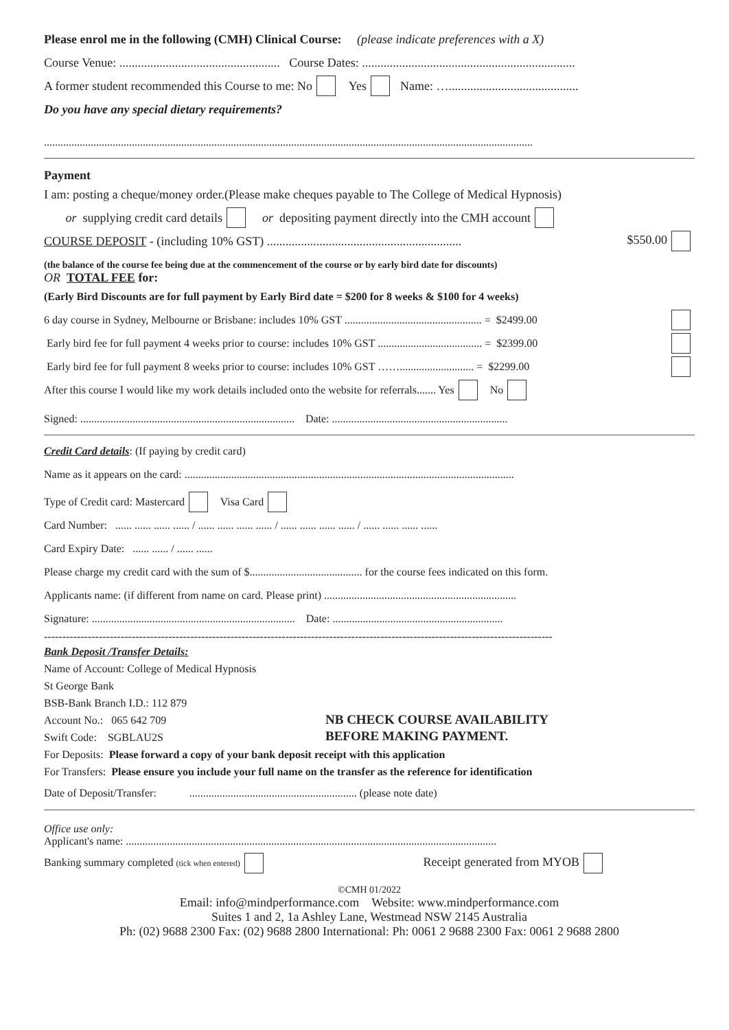Please enrol me in the following (CMH) Clinical Course: (please indicate preferences with a X)
Course Venue: .................................................... Course Dates: .....................................................................
A former student recommended this Course to me: No Yes Name: …..........................................
Do you have any special dietary requirements?
..................................................................................................................................................................................
Payment
I am: posting a cheque/money order.(Please make cheques payable to The College of Medical Hypnosis)
or supplying credit card details or depositing payment directly into the CMH account
COURSE DEPOSIT - (including 10% GST) ............................................................... $550.00
(the balance of the course fee being due at the commencement of the course or by early bird date for discounts)
OR TOTAL FEE for:
(Early Bird Discounts are for full payment by Early Bird date = $200 for 8 weeks & $100 for 4 weeks)
6 day course in Sydney, Melbourne or Brisbane: includes 10% GST .................................................. = $2499.00
Early bird fee for full payment 4 weeks prior to course: includes 10% GST ...................................... = $2399.00
Early bird fee for full payment 8 weeks prior to course: includes 10% GST ……........................... = $2299.00
After this course I would like my work details included onto the website for referrals....... Yes No
Signed: .............................................................................. Date: ................................................................
Credit Card details: (If paying by credit card)
Name as it appears on the card: ........................................................................................................................
Type of Credit card: Mastercard Visa Card
Card Number: ...... ...... ...... ...... / ...... ...... ...... ...... / ...... ...... ...... ...... / ...... ...... ...... ......
Card Expiry Date: ...... ...... / ...... ......
Please charge my credit card with the sum of $......................................... for the course fees indicated on this form.
Applicants name: (if different from name on card. Please print) ......................................................................
Signature: .......................................................................... Date: ..............................................................
-------------------------------------------------------------------------------------------------------------------------------------------
Bank Deposit /Transfer Details:
Name of Account: College of Medical Hypnosis
St George Bank
BSB-Bank Branch I.D.: 112 879
Account No.: 065 642 709
Swift Code: SGBLAU2S
NB CHECK COURSE AVAILABILITY
BEFORE MAKING PAYMENT.
For Deposits: Please forward a copy of your bank deposit receipt with this application
For Transfers: Please ensure you include your full name on the transfer as the reference for identification
Date of Deposit/Transfer: ............................................................. (please note date)
Office use only:
Applicant's name: .......................................................................................................................................
Banking summary completed (tick when entered) Receipt generated from MYOB
©CMH 01/2022
Email: info@mindperformance.com Website: www.mindperformance.com
Suites 1 and 2, 1a Ashley Lane, Westmead NSW 2145 Australia
Ph: (02) 9688 2300 Fax: (02) 9688 2800 International: Ph: 0061 2 9688 2300 Fax: 0061 2 9688 2800